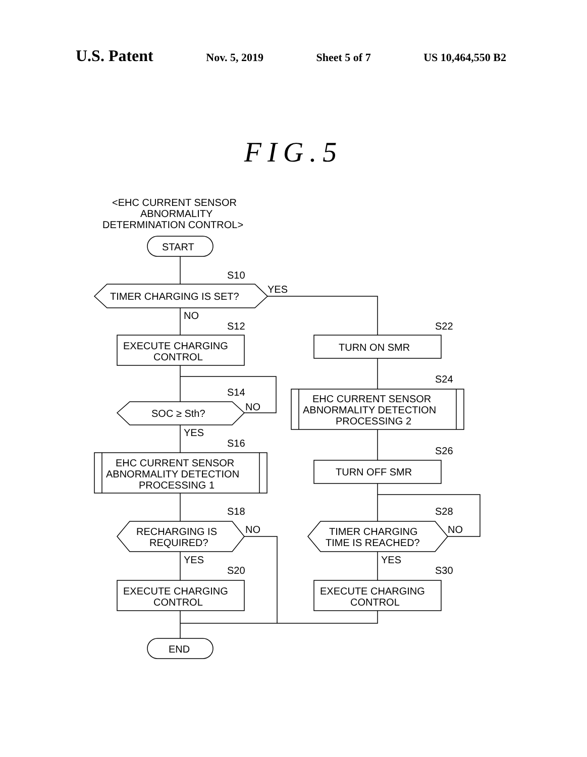U.S. Patent Nov. 5, 2019 Sheet 5 of 7 US 10,464,550 B2
FIG.5
<EHC CURRENT SENSOR
ABNORMALITY
DETERMINATION CONTROL>
START
S10
TIMER CHARGING IS SET?
YES
NO
S12
EXECUTE CHARGING
CONTROL
S14
SOC ≥ Sth?
NO
YES
S16
EHC CURRENT SENSOR
ABNORMALITY DETECTION
PROCESSING 1
S18
RECHARGING IS
REQUIRED?
NO
YES
S20
EXECUTE CHARGING
CONTROL
END
S22
TURN ON SMR
S24
EHC CURRENT SENSOR
ABNORMALITY DETECTION
PROCESSING 2
S26
TURN OFF SMR
S28
TIMER CHARGING
TIME IS REACHED?
NO
YES
S30
EXECUTE CHARGING
CONTROL